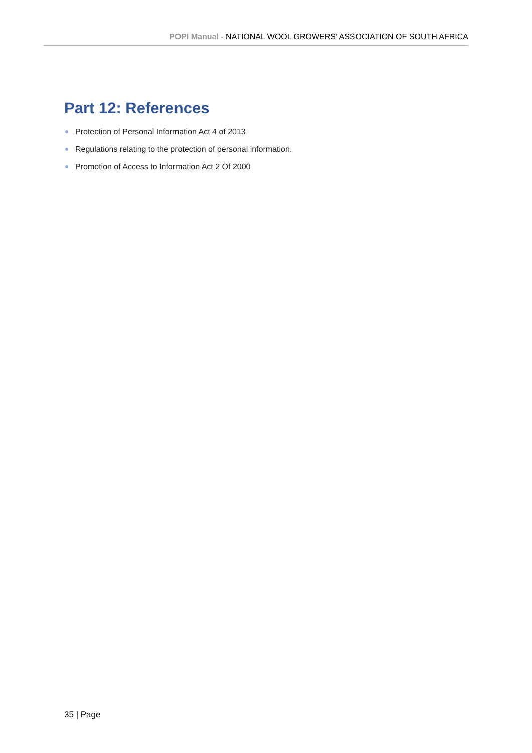POPI Manual - NATIONAL WOOL GROWERS’ ASSOCIATION OF SOUTH AFRICA
Part 12: References
Protection of Personal Information Act 4 of 2013
Regulations relating to the protection of personal information.
Promotion of Access to Information Act 2 Of 2000
35 | Page